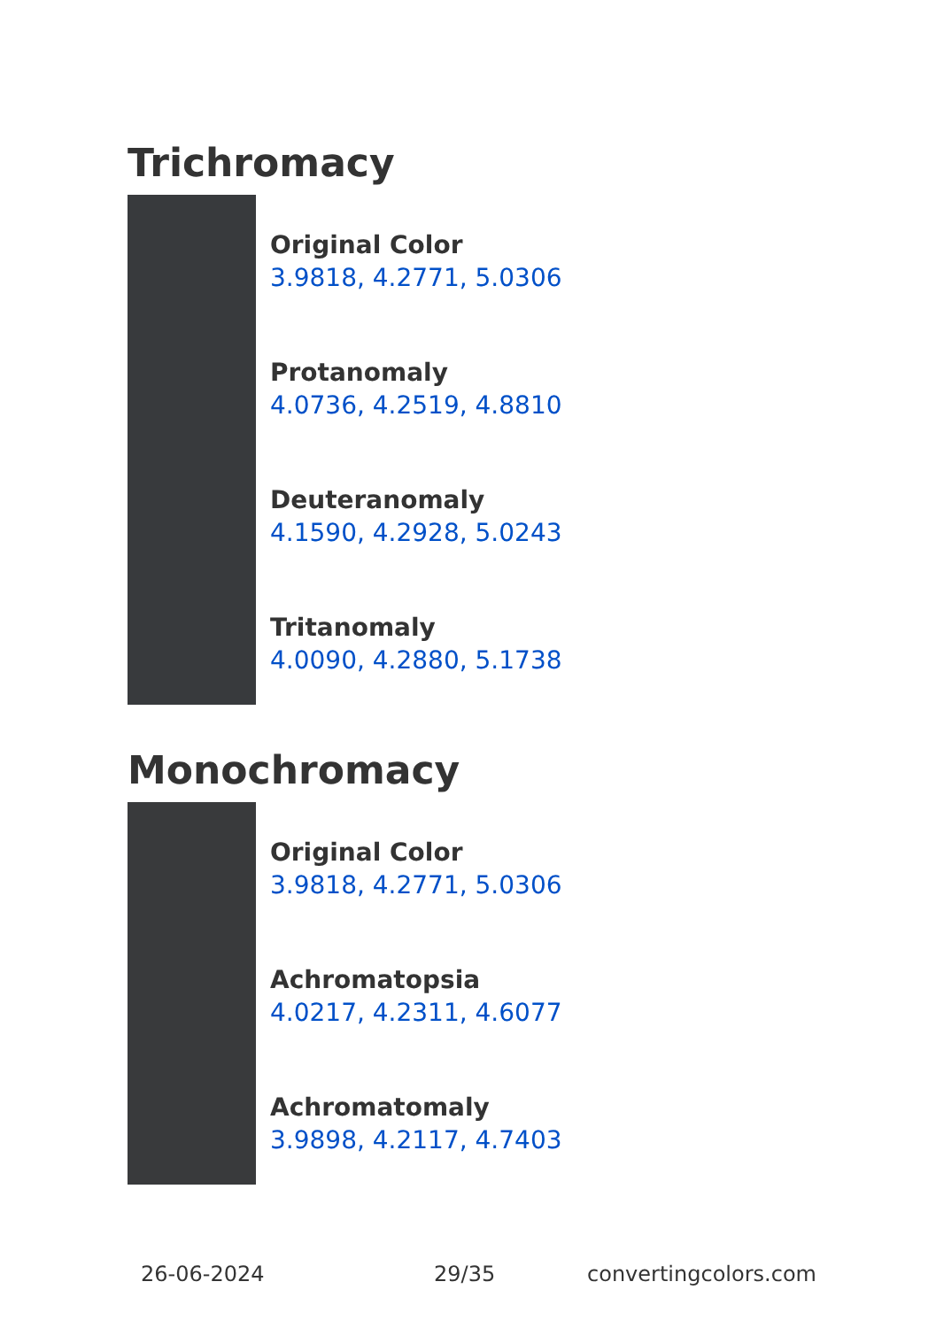Trichromacy
Original Color
3.9818, 4.2771, 5.0306
Protanomaly
4.0736, 4.2519, 4.8810
Deuteranomaly
4.1590, 4.2928, 5.0243
Tritanomaly
4.0090, 4.2880, 5.1738
Monochromacy
Original Color
3.9818, 4.2771, 5.0306
Achromatopsia
4.0217, 4.2311, 4.6077
Achromatomaly
3.9898, 4.2117, 4.7403
26-06-2024 29/35 convertingcolors.com